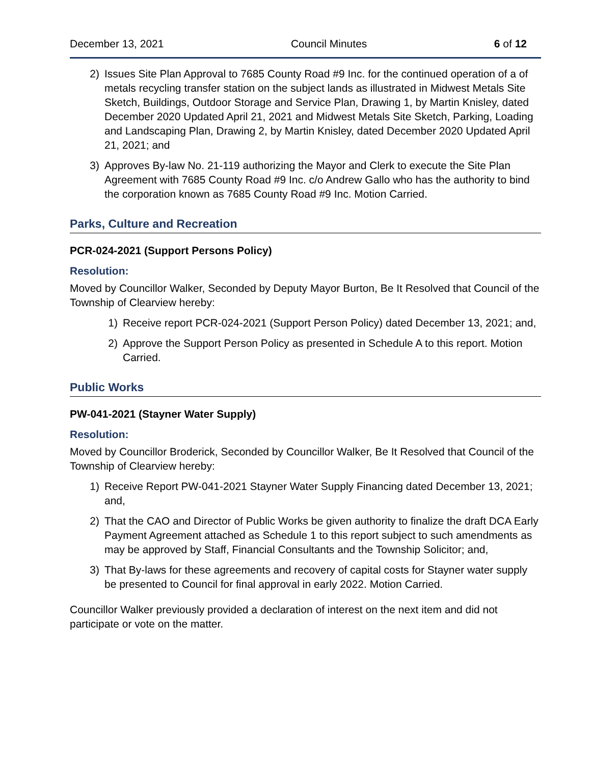December 13, 2021 Council Minutes 6 of 12
2) Issues Site Plan Approval to 7685 County Road #9 Inc. for the continued operation of a of metals recycling transfer station on the subject lands as illustrated in Midwest Metals Site Sketch, Buildings, Outdoor Storage and Service Plan, Drawing 1, by Martin Knisley, dated December 2020 Updated April 21, 2021 and Midwest Metals Site Sketch, Parking, Loading and Landscaping Plan, Drawing 2, by Martin Knisley, dated December 2020 Updated April 21, 2021; and
3) Approves By-law No. 21-119 authorizing the Mayor and Clerk to execute the Site Plan Agreement with 7685 County Road #9 Inc. c/o Andrew Gallo who has the authority to bind the corporation known as 7685 County Road #9 Inc. Motion Carried.
Parks, Culture and Recreation
PCR-024-2021 (Support Persons Policy)
Resolution:
Moved by Councillor Walker, Seconded by Deputy Mayor Burton, Be It Resolved that Council of the Township of Clearview hereby:
1) Receive report PCR-024-2021 (Support Person Policy) dated December 13, 2021; and,
2) Approve the Support Person Policy as presented in Schedule A to this report. Motion Carried.
Public Works
PW-041-2021 (Stayner Water Supply)
Resolution:
Moved by Councillor Broderick, Seconded by Councillor Walker, Be It Resolved that Council of the Township of Clearview hereby:
1) Receive Report PW-041-2021 Stayner Water Supply Financing dated December 13, 2021; and,
2) That the CAO and Director of Public Works be given authority to finalize the draft DCA Early Payment Agreement attached as Schedule 1 to this report subject to such amendments as may be approved by Staff, Financial Consultants and the Township Solicitor; and,
3) That By-laws for these agreements and recovery of capital costs for Stayner water supply be presented to Council for final approval in early 2022. Motion Carried.
Councillor Walker previously provided a declaration of interest on the next item and did not participate or vote on the matter.